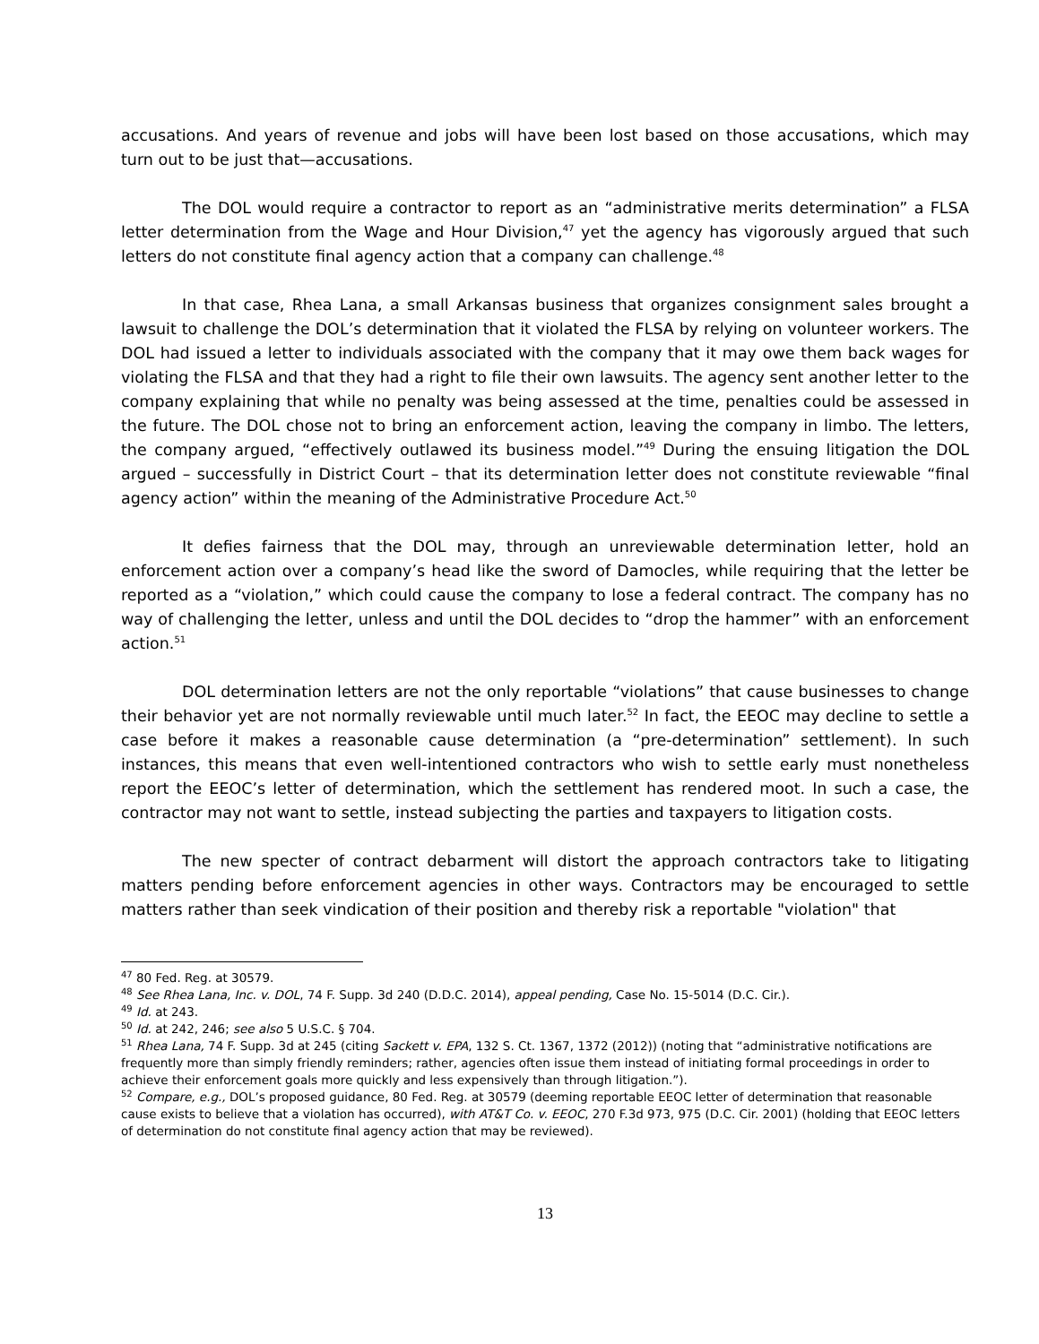accusations. And years of revenue and jobs will have been lost based on those accusations, which may turn out to be just that—accusations.
The DOL would require a contractor to report as an “administrative merits determination” a FLSA letter determination from the Wage and Hour Division,<sup>47</sup> yet the agency has vigorously argued that such letters do not constitute final agency action that a company can challenge.<sup>48</sup>
In that case, Rhea Lana, a small Arkansas business that organizes consignment sales brought a lawsuit to challenge the DOL’s determination that it violated the FLSA by relying on volunteer workers. The DOL had issued a letter to individuals associated with the company that it may owe them back wages for violating the FLSA and that they had a right to file their own lawsuits. The agency sent another letter to the company explaining that while no penalty was being assessed at the time, penalties could be assessed in the future. The DOL chose not to bring an enforcement action, leaving the company in limbo. The letters, the company argued, “effectively outlawed its business model.”<sup>49</sup> During the ensuing litigation the DOL argued – successfully in District Court – that its determination letter does not constitute reviewable “final agency action” within the meaning of the Administrative Procedure Act.<sup>50</sup>
It defies fairness that the DOL may, through an unreviewable determination letter, hold an enforcement action over a company’s head like the sword of Damocles, while requiring that the letter be reported as a “violation,” which could cause the company to lose a federal contract. The company has no way of challenging the letter, unless and until the DOL decides to “drop the hammer” with an enforcement action.<sup>51</sup>
DOL determination letters are not the only reportable “violations” that cause businesses to change their behavior yet are not normally reviewable until much later.<sup>52</sup> In fact, the EEOC may decline to settle a case before it makes a reasonable cause determination (a “pre-determination” settlement). In such instances, this means that even well-intentioned contractors who wish to settle early must nonetheless report the EEOC’s letter of determination, which the settlement has rendered moot. In such a case, the contractor may not want to settle, instead subjecting the parties and taxpayers to litigation costs.
The new specter of contract debarment will distort the approach contractors take to litigating matters pending before enforcement agencies in other ways. Contractors may be encouraged to settle matters rather than seek vindication of their position and thereby risk a reportable "violation" that
<sup>47</sup> 80 Fed. Reg. at 30579.
<sup>48</sup> See Rhea Lana, Inc. v. DOL, 74 F. Supp. 3d 240 (D.D.C. 2014), appeal pending, Case No. 15-5014 (D.C. Cir.).
<sup>49</sup> Id. at 243.
<sup>50</sup> Id. at 242, 246; see also 5 U.S.C. § 704.
<sup>51</sup> Rhea Lana, 74 F. Supp. 3d at 245 (citing Sackett v. EPA, 132 S. Ct. 1367, 1372 (2012)) (noting that “administrative notifications are frequently more than simply friendly reminders; rather, agencies often issue them instead of initiating formal proceedings in order to achieve their enforcement goals more quickly and less expensively than through litigation.”).
<sup>52</sup> Compare, e.g., DOL’s proposed guidance, 80 Fed. Reg. at 30579 (deeming reportable EEOC letter of determination that reasonable cause exists to believe that a violation has occurred), with AT&T Co. v. EEOC, 270 F.3d 973, 975 (D.C. Cir. 2001) (holding that EEOC letters of determination do not constitute final agency action that may be reviewed).
13